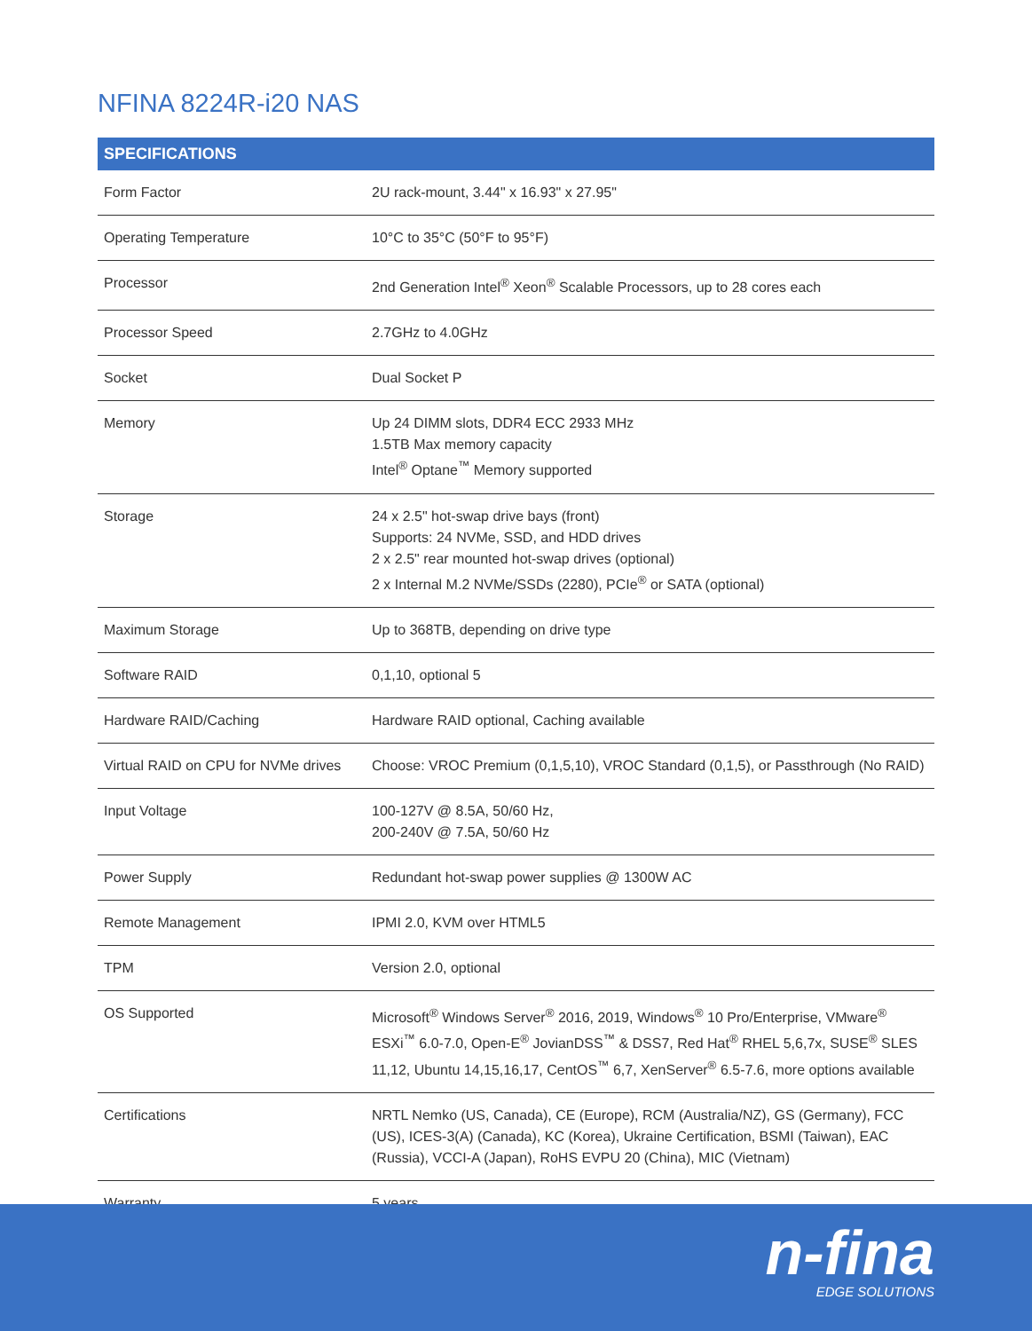NFINA 8224R-i20 NAS
| SPECIFICATIONS | |
| --- | --- |
| Form Factor | 2U rack-mount, 3.44" x 16.93" x 27.95" |
| Operating Temperature | 10°C to 35°C (50°F to 95°F) |
| Processor | 2nd Generation Intel<sup>®</sup> Xeon<sup>®</sup> Scalable Processors, up to 28 cores each |
| Processor Speed | 2.7GHz to 4.0GHz |
| Socket | Dual Socket P |
| Memory | Up 24 DIMM slots, DDR4 ECC 2933 MHz 1.5TB Max memory capacity Intel<sup>®</sup> Optane<sup>™</sup> Memory supported |
| Storage | 24 x 2.5" hot-swap drive bays (front) Supports: 24 NVMe, SSD, and HDD drives 2 x 2.5" rear mounted hot-swap drives (optional) 2 x Internal M.2 NVMe/SSDs (2280), PCIe<sup>®</sup> or SATA (optional) |
| Maximum Storage | Up to 368TB, depending on drive type |
| Software RAID | 0,1,10, optional 5 |
| Hardware RAID/Caching | Hardware RAID optional, Caching available |
| Virtual RAID on CPU for NVMe drives | Choose: VROC Premium (0,1,5,10), VROC Standard (0,1,5), or Passthrough (No RAID) |
| Input Voltage | 100-127V @ 8.5A, 50/60 Hz, 200-240V @ 7.5A, 50/60 Hz |
| Power Supply | Redundant hot-swap power supplies @ 1300W AC |
| Remote Management | IPMI 2.0, KVM over HTML5 |
| TPM | Version 2.0, optional |
| OS Supported | Microsoft<sup>®</sup> Windows Server<sup>®</sup> 2016, 2019, Windows<sup>®</sup> 10 Pro/Enterprise, VMware<sup>®</sup> ESXi<sup>™</sup> 6.0-7.0, Open-E<sup>®</sup> JovianDSS<sup>™</sup> & DSS7, Red Hat<sup>®</sup> RHEL 5,6,7x, SUSE<sup>®</sup> SLES 11,12, Ubuntu 14,15,16,17, CentOS<sup>™</sup> 6,7, XenServer<sup>®</sup> 6.5-7.6, more options available |
| Certifications | NRTL Nemko (US, Canada), CE (Europe), RCM (Australia/NZ), GS (Germany), FCC (US), ICES-3(A) (Canada), KC (Korea), Ukraine Certification, BSMI (Taiwan), EAC (Russia), VCCI-A (Japan), RoHS EVPU 20 (China), MIC (Vietnam) |
| Warranty | 5 years |
n-fina
EDGE SOLUTIONS